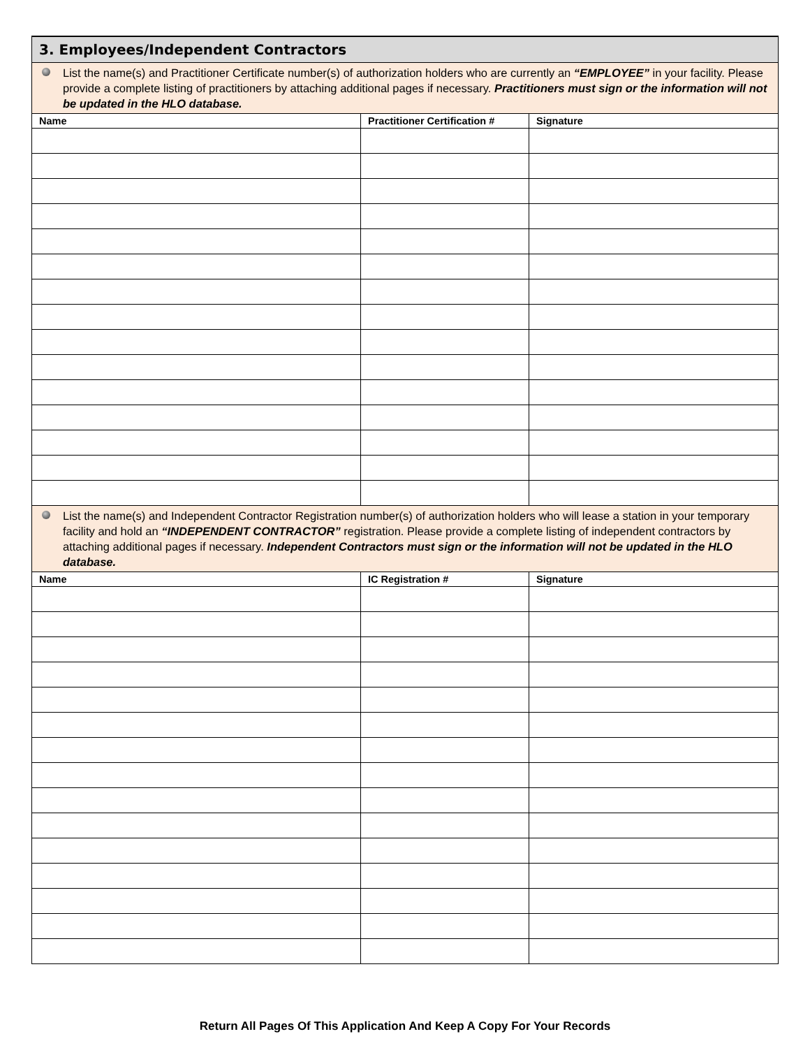| 3. Employees/Independent Contractors | | |
| List the name(s) and Practitioner Certificate number(s) of authorization holders who are currently an “EMPLOYEE” in your facility. Please provide a complete listing of practitioners by attaching additional pages if necessary. Practitioners must sign or the information will not be updated in the HLO database. | | |
| Name | Practitioner Certification # | Signature |
| List the name(s) and Independent Contractor Registration number(s) of authorization holders who will lease a station in your temporary facility and hold an “INDEPENDENT CONTRACTOR” registration. Please provide a complete listing of independent contractors by attaching additional pages if necessary. Independent Contractors must sign or the information will not be updated in the HLO database. | | |
| Name | IC Registration # | Signature |
Return All Pages Of This Application And Keep A Copy For Your Records